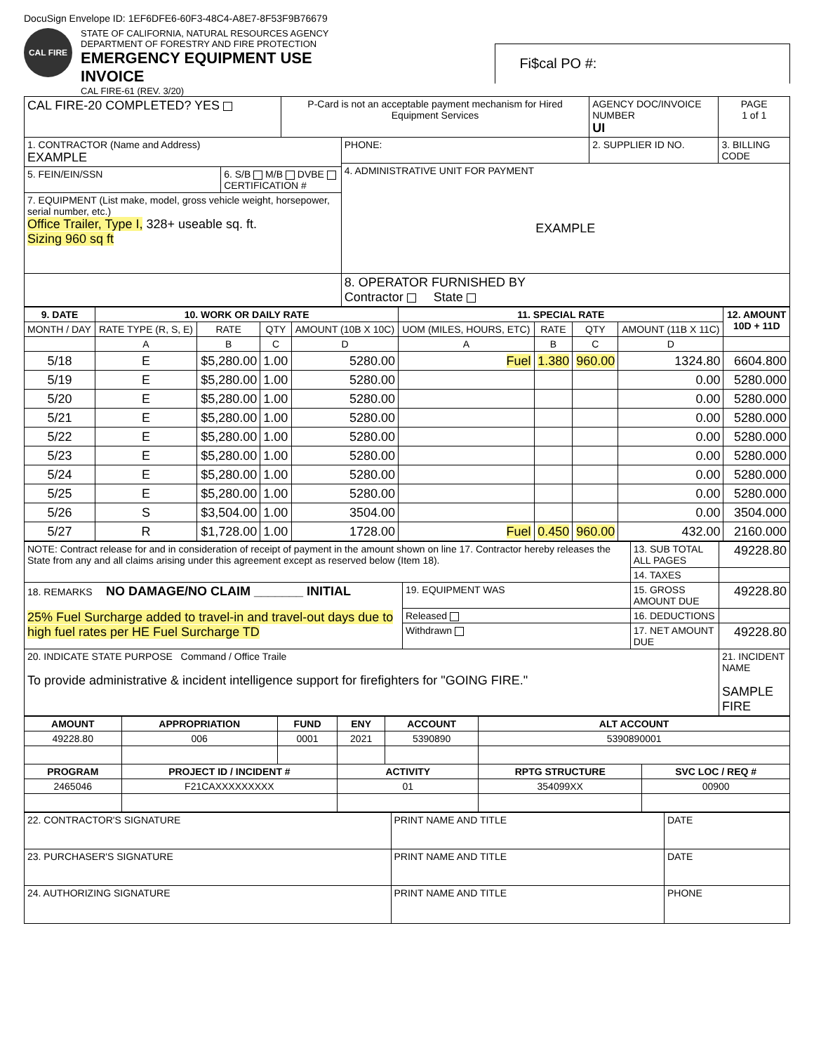DocuSign Envelope ID: 1EF6DFE6-60F3-48C4-A8E7-8F53F9B76679
CAL FIRE
STATE OF CALIFORNIA, NATURAL RESOURCES AGENCY
DEPARTMENT OF FORESTRY AND FIRE PROTECTION
EMERGENCY EQUIPMENT USE INVOICE
CAL FIRE-61 (REV. 3/20)
Fi$cal PO #:
| CAL FIRE-20 COMPLETED? YES | | P-Card is not an acceptable payment mechanism for Hired Equipment Services | | AGENCY DOC/INVOICE NUMBER UI | PAGE 1 of 1 |
| 1. CONTRACTOR (Name and Address) EXAMPLE | | | PHONE: | 2. SUPPLIER ID NO. | 3. BILLING CODE |
| | | | 4. ADMINISTRATIVE UNIT FOR PAYMENT EXAMPLE | | |
| 5. FEIN/EIN/SSN | 6. S/B M/B DVBE CERTIFICATION # | | | | |
| 7. EQUIPMENT (List make, model, gross vehicle weight, horsepower, serial number, etc.) Office Trailer, Type I, 328+ useable sq. ft. Sizing 960 sq ft | | | | | |
| | | | 8. OPERATOR FURNISHED BY Contractor State | | |
| 9. DATE | 10. WORK OR DAILY RATE | | | | 11. SPECIAL RATE | | | | 12. AMOUNT 10D + 11D |
| --- | --- | --- | --- | --- | --- | --- | --- | --- | --- |
| MONTH / DAY | RATE TYPE (R, S, E) | RATE | QTY | AMOUNT (10B X 10C) | UOM (MILES, HOURS, ETC) | RATE | QTY | AMOUNT (11B X 11C) | |
| | A | B | C | D | A | B | C | D | |
| 5/18 | E | $5,280.00 | 1.00 | 5280.00 | Fuel | 1.380 | 960.00 | 1324.80 | 6604.800 |
| 5/19 | E | $5,280.00 | 1.00 | 5280.00 | | | | 0.00 | 5280.000 |
| 5/20 | E | $5,280.00 | 1.00 | 5280.00 | | | | 0.00 | 5280.000 |
| 5/21 | E | $5,280.00 | 1.00 | 5280.00 | | | | 0.00 | 5280.000 |
| 5/22 | E | $5,280.00 | 1.00 | 5280.00 | | | | 0.00 | 5280.000 |
| 5/23 | E | $5,280.00 | 1.00 | 5280.00 | | | | 0.00 | 5280.000 |
| 5/24 | E | $5,280.00 | 1.00 | 5280.00 | | | | 0.00 | 5280.000 |
| 5/25 | E | $5,280.00 | 1.00 | 5280.00 | | | | 0.00 | 5280.000 |
| 5/26 | S | $3,504.00 | 1.00 | 3504.00 | | | | 0.00 | 3504.000 |
| 5/27 | R | $1,728.00 | 1.00 | 1728.00 | Fuel | 0.450 | 960.00 | 432.00 | 2160.000 |
| NOTE: Contract release for and in consideration of receipt of payment in the amount shown on line 17. Contractor hereby releases the State from any and all claims arising under this agreement except as reserved below (Item 18). | | 13. SUB TOTAL ALL PAGES | 49228.80 |
| | | 14. TAXES | |
| 18. REMARKS NO DAMAGE/NO CLAIM _______ INITIAL 25% Fuel Surcharge added to travel-in and travel-out days due to high fuel rates per HE Fuel Surcharge TD | 19. EQUIPMENT WAS | 15. GROSS AMOUNT DUE | 49228.80 |
| | Released | 16. DEDUCTIONS | |
| | Withdrawn | 17. NET AMOUNT DUE | 49228.80 |
| 20. INDICATE STATE PURPOSE Command / Office Traile To provide administrative & incident intelligence support for firefighters for "GOING FIRE." | | | 21. INCIDENT NAME SAMPLE FIRE |
| AMOUNT | APPROPRIATION | FUND | ENY | ACCOUNT | ALT ACCOUNT | |
| --- | --- | --- | --- | --- | --- | --- |
| 49228.80 | 006 | 0001 | 2021 | 5390890 | 5390890001 | |
| PROGRAM | PROJECT ID / INCIDENT # | | ACTIVITY | | RPTG STRUCTURE | SVC LOC / REQ # |
| 2465046 | F21CAXXXXXXXXX | | 01 | | 354099XX | 00900 |
| 22. CONTRACTOR'S SIGNATURE | PRINT NAME AND TITLE | DATE |
| 23. PURCHASER'S SIGNATURE | PRINT NAME AND TITLE | DATE |
| 24. AUTHORIZING SIGNATURE | PRINT NAME AND TITLE | PHONE |